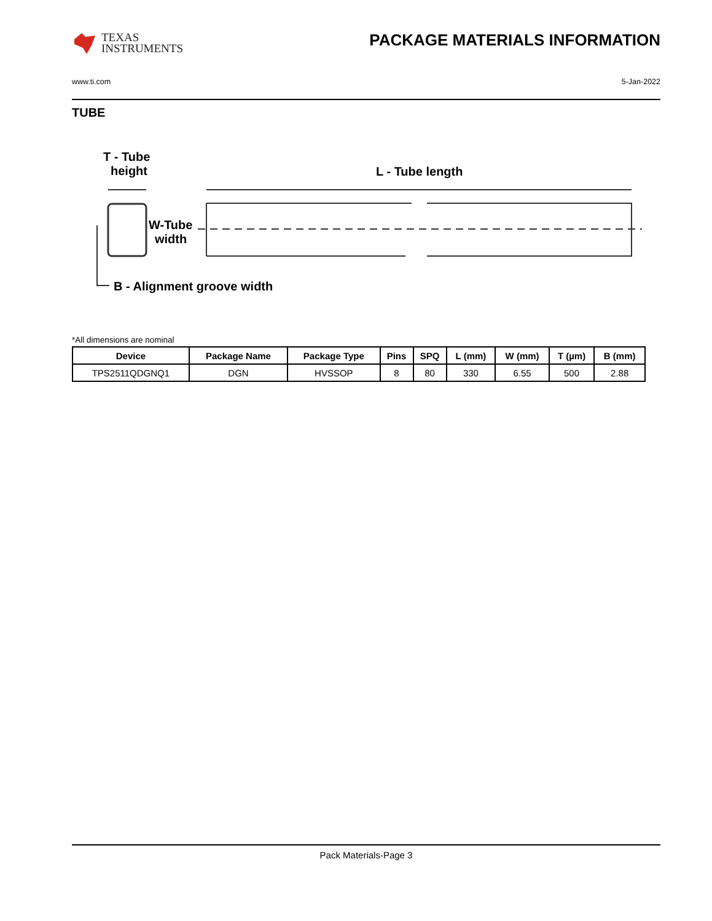TEXAS
INSTRUMENTS
PACKAGE MATERIALS INFORMATION
www.ti.com 5-Jan-2022
TUBE
T - Tube
height
L - Tube length
W-Tube
width
B - Alignment groove width
*All dimensions are nominal
| Device | Package Name | Package Type | Pins | SPQ | L (mm) | W (mm) | T (µm) | B (mm) |
| --- | --- | --- | --- | --- | --- | --- | --- | --- |
| TPS2511QDGNQ1 | DGN | HVSSOP | 8 | 80 | 330 | 6.55 | 500 | 2.88 |
Pack Materials-Page 3